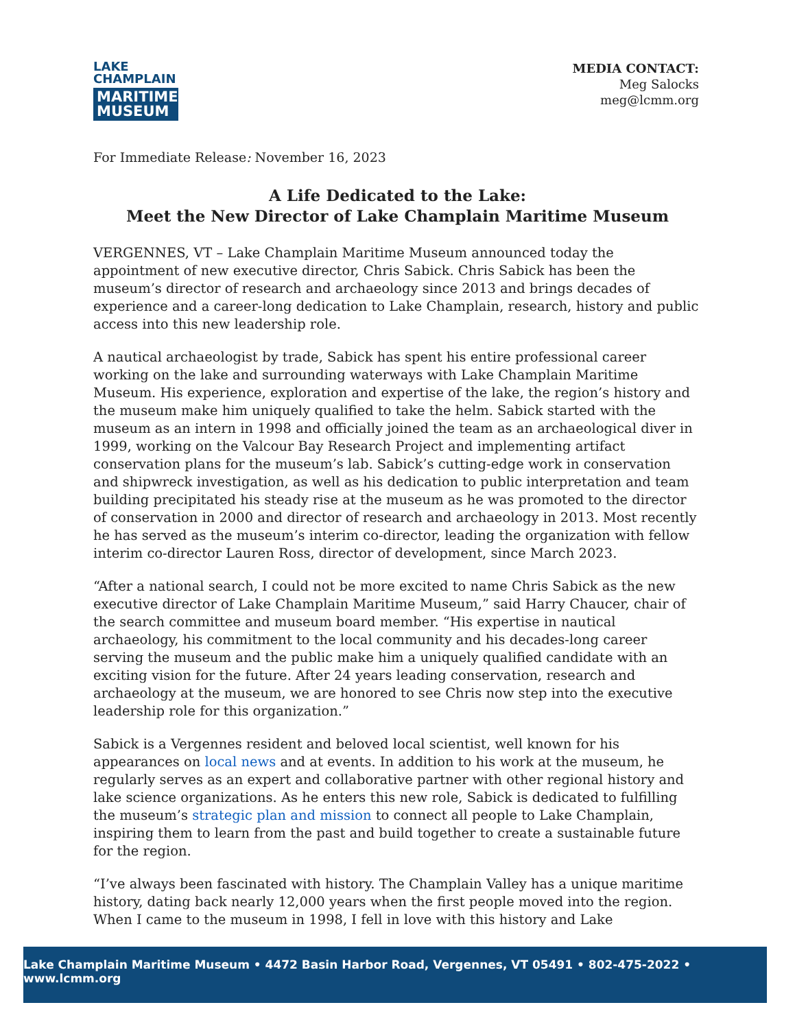LAKE
CHAMPLAIN
MARITIME
MUSEUM
MEDIA CONTACT:
Meg Salocks
meg@lcmm.org
For Immediate Release: November 16, 2023
A Life Dedicated to the Lake:
Meet the New Director of Lake Champlain Maritime Museum
VERGENNES, VT – Lake Champlain Maritime Museum announced today the appointment of new executive director, Chris Sabick. Chris Sabick has been the museum’s director of research and archaeology since 2013 and brings decades of experience and a career-long dedication to Lake Champlain, research, history and public access into this new leadership role.
A nautical archaeologist by trade, Sabick has spent his entire professional career working on the lake and surrounding waterways with Lake Champlain Maritime Museum. His experience, exploration and expertise of the lake, the region’s history and the museum make him uniquely qualified to take the helm. Sabick started with the museum as an intern in 1998 and officially joined the team as an archaeological diver in 1999, working on the Valcour Bay Research Project and implementing artifact conservation plans for the museum’s lab. Sabick’s cutting-edge work in conservation and shipwreck investigation, as well as his dedication to public interpretation and team building precipitated his steady rise at the museum as he was promoted to the director of conservation in 2000 and director of research and archaeology in 2013. Most recently he has served as the museum’s interim co-director, leading the organization with fellow interim co-director Lauren Ross, director of development, since March 2023.
“After a national search, I could not be more excited to name Chris Sabick as the new executive director of Lake Champlain Maritime Museum,” said Harry Chaucer, chair of the search committee and museum board member. “His expertise in nautical archaeology, his commitment to the local community and his decades-long career serving the museum and the public make him a uniquely qualified candidate with an exciting vision for the future. After 24 years leading conservation, research and archaeology at the museum, we are honored to see Chris now step into the executive leadership role for this organization.”
Sabick is a Vergennes resident and beloved local scientist, well known for his appearances on local news and at events. In addition to his work at the museum, he regularly serves as an expert and collaborative partner with other regional history and lake science organizations. As he enters this new role, Sabick is dedicated to fulfilling the museum’s strategic plan and mission to connect all people to Lake Champlain, inspiring them to learn from the past and build together to create a sustainable future for the region.
“I’ve always been fascinated with history. The Champlain Valley has a unique maritime history, dating back nearly 12,000 years when the first people moved into the region. When I came to the museum in 1998, I fell in love with this history and Lake
Lake Champlain Maritime Museum • 4472 Basin Harbor Road, Vergennes, VT 05491 • 802-475-2022 • www.lcmm.org